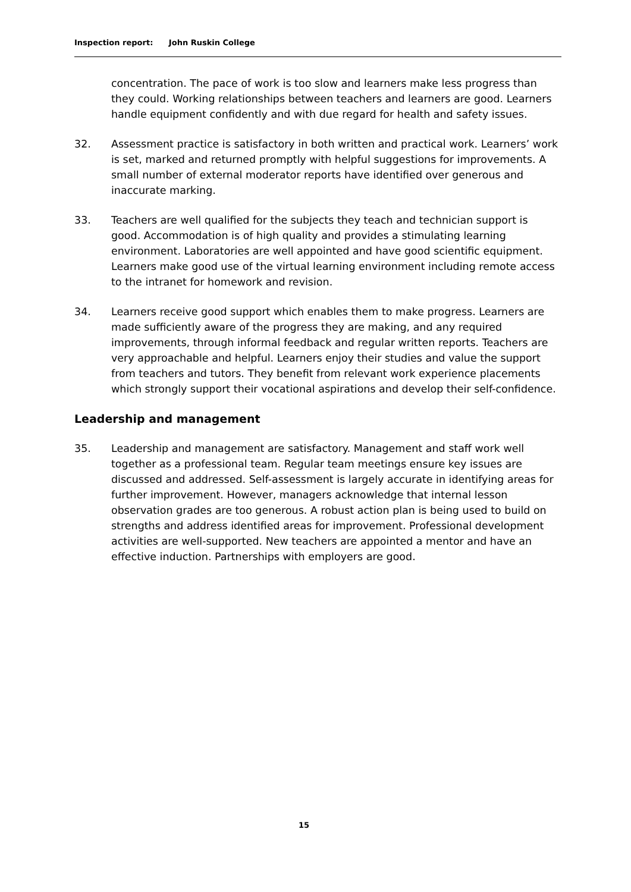Inspection report: John Ruskin College
concentration. The pace of work is too slow and learners make less progress than they could. Working relationships between teachers and learners are good. Learners handle equipment confidently and with due regard for health and safety issues.
32. Assessment practice is satisfactory in both written and practical work. Learners’ work is set, marked and returned promptly with helpful suggestions for improvements. A small number of external moderator reports have identified over generous and inaccurate marking.
33. Teachers are well qualified for the subjects they teach and technician support is good. Accommodation is of high quality and provides a stimulating learning environment. Laboratories are well appointed and have good scientific equipment. Learners make good use of the virtual learning environment including remote access to the intranet for homework and revision.
34. Learners receive good support which enables them to make progress. Learners are made sufficiently aware of the progress they are making, and any required improvements, through informal feedback and regular written reports. Teachers are very approachable and helpful. Learners enjoy their studies and value the support from teachers and tutors. They benefit from relevant work experience placements which strongly support their vocational aspirations and develop their self-confidence.
Leadership and management
35. Leadership and management are satisfactory. Management and staff work well together as a professional team. Regular team meetings ensure key issues are discussed and addressed. Self-assessment is largely accurate in identifying areas for further improvement. However, managers acknowledge that internal lesson observation grades are too generous. A robust action plan is being used to build on strengths and address identified areas for improvement. Professional development activities are well-supported. New teachers are appointed a mentor and have an effective induction. Partnerships with employers are good.
15